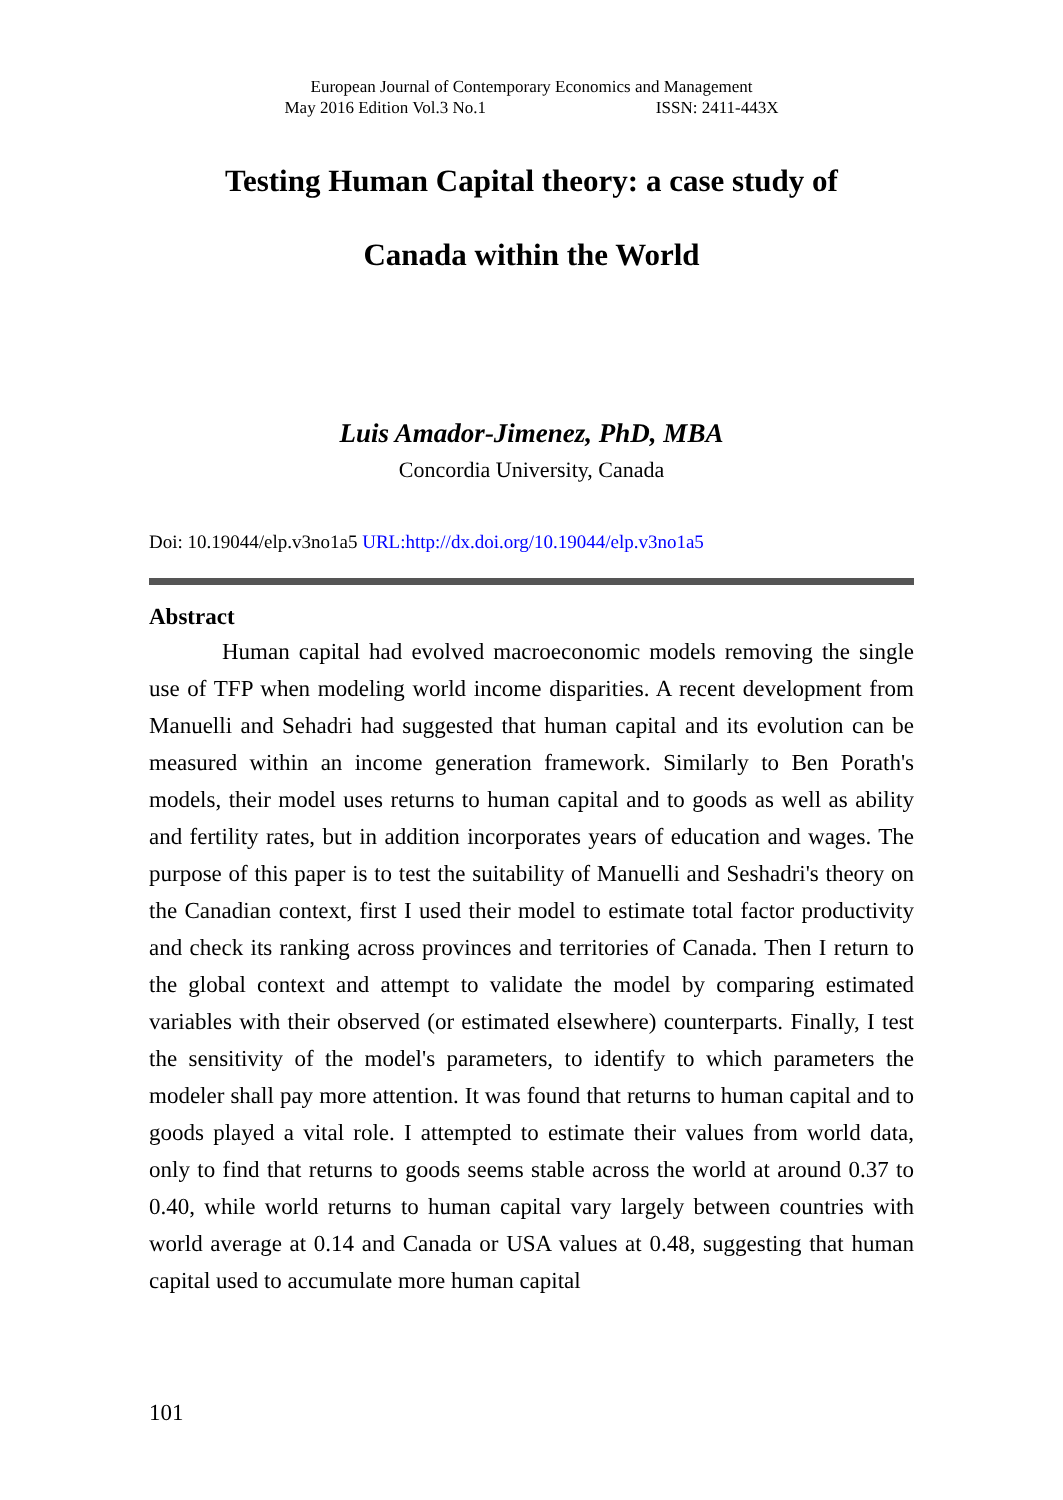European Journal of Contemporary Economics and Management
May 2016 Edition Vol.3 No.1 ISSN: 2411-443X
Testing Human Capital theory: a case study of
Canada within the World
Luis Amador-Jimenez, PhD, MBA
Concordia University, Canada
Doi: 10.19044/elp.v3no1a5 URL:http://dx.doi.org/10.19044/elp.v3no1a5
Abstract
Human capital had evolved macroeconomic models removing the single use of TFP when modeling world income disparities. A recent development from Manuelli and Sehadri had suggested that human capital and its evolution can be measured within an income generation framework. Similarly to Ben Porath's models, their model uses returns to human capital and to goods as well as ability and fertility rates, but in addition incorporates years of education and wages. The purpose of this paper is to test the suitability of Manuelli and Seshadri's theory on the Canadian context, first I used their model to estimate total factor productivity and check its ranking across provinces and territories of Canada. Then I return to the global context and attempt to validate the model by comparing estimated variables with their observed (or estimated elsewhere) counterparts. Finally, I test the sensitivity of the model's parameters, to identify to which parameters the modeler shall pay more attention. It was found that returns to human capital and to goods played a vital role. I attempted to estimate their values from world data, only to find that returns to goods seems stable across the world at around 0.37 to 0.40, while world returns to human capital vary largely between countries with world average at 0.14 and Canada or USA values at 0.48, suggesting that human capital used to accumulate more human capital
101